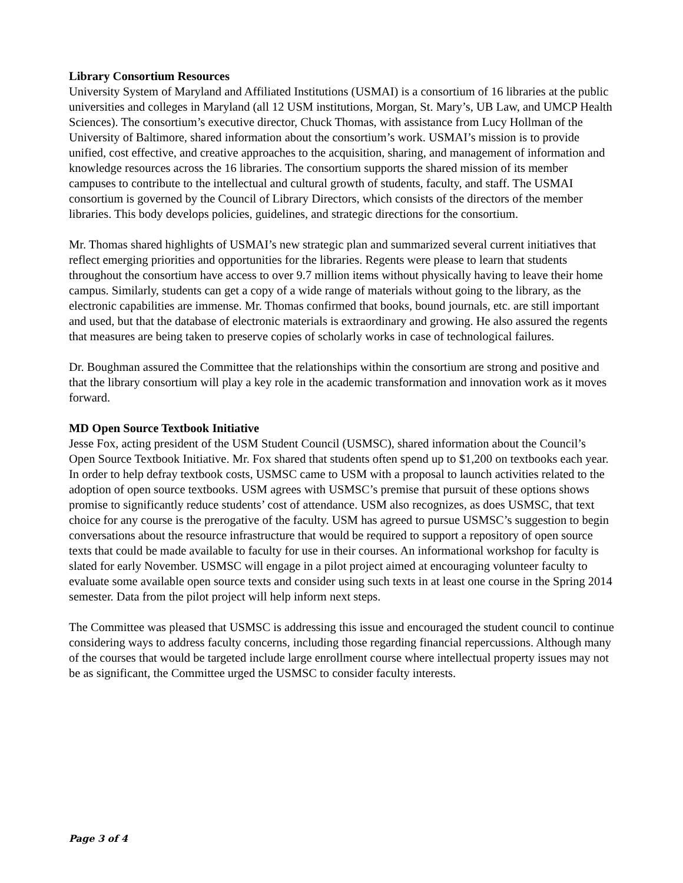Library Consortium Resources
University System of Maryland and Affiliated Institutions (USMAI) is a consortium of 16 libraries at the public universities and colleges in Maryland (all 12 USM institutions, Morgan, St. Mary’s, UB Law, and UMCP Health Sciences). The consortium’s executive director, Chuck Thomas, with assistance from Lucy Hollman of the University of Baltimore, shared information about the consortium’s work. USMAI’s mission is to provide unified, cost effective, and creative approaches to the acquisition, sharing, and management of information and knowledge resources across the 16 libraries. The consortium supports the shared mission of its member campuses to contribute to the intellectual and cultural growth of students, faculty, and staff. The USMAI consortium is governed by the Council of Library Directors, which consists of the directors of the member libraries. This body develops policies, guidelines, and strategic directions for the consortium.
Mr. Thomas shared highlights of USMAI’s new strategic plan and summarized several current initiatives that reflect emerging priorities and opportunities for the libraries. Regents were please to learn that students throughout the consortium have access to over 9.7 million items without physically having to leave their home campus. Similarly, students can get a copy of a wide range of materials without going to the library, as the electronic capabilities are immense. Mr. Thomas confirmed that books, bound journals, etc. are still important and used, but that the database of electronic materials is extraordinary and growing. He also assured the regents that measures are being taken to preserve copies of scholarly works in case of technological failures.
Dr. Boughman assured the Committee that the relationships within the consortium are strong and positive and that the library consortium will play a key role in the academic transformation and innovation work as it moves forward.
MD Open Source Textbook Initiative
Jesse Fox, acting president of the USM Student Council (USMSC), shared information about the Council’s Open Source Textbook Initiative. Mr. Fox shared that students often spend up to $1,200 on textbooks each year. In order to help defray textbook costs, USMSC came to USM with a proposal to launch activities related to the adoption of open source textbooks. USM agrees with USMSC’s premise that pursuit of these options shows promise to significantly reduce students’ cost of attendance. USM also recognizes, as does USMSC, that text choice for any course is the prerogative of the faculty. USM has agreed to pursue USMSC’s suggestion to begin conversations about the resource infrastructure that would be required to support a repository of open source texts that could be made available to faculty for use in their courses. An informational workshop for faculty is slated for early November. USMSC will engage in a pilot project aimed at encouraging volunteer faculty to evaluate some available open source texts and consider using such texts in at least one course in the Spring 2014 semester. Data from the pilot project will help inform next steps.
The Committee was pleased that USMSC is addressing this issue and encouraged the student council to continue considering ways to address faculty concerns, including those regarding financial repercussions. Although many of the courses that would be targeted include large enrollment course where intellectual property issues may not be as significant, the Committee urged the USMSC to consider faculty interests.
Page 3 of 4